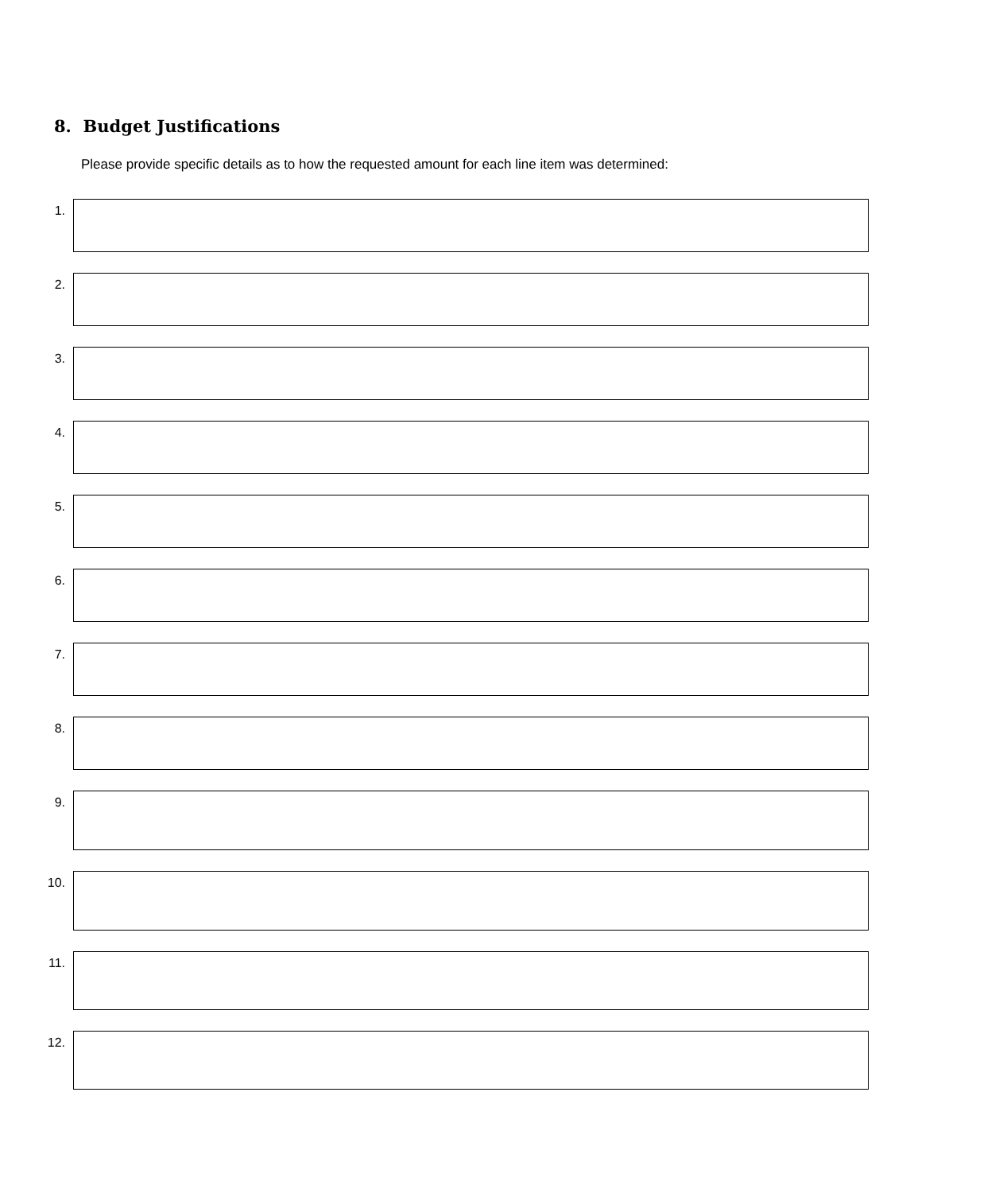8. Budget Justifications
Please provide specific details as to how the requested amount for each line item was determined:
1.
2.
3.
4.
5.
6.
7.
8.
9.
10.
11.
12.